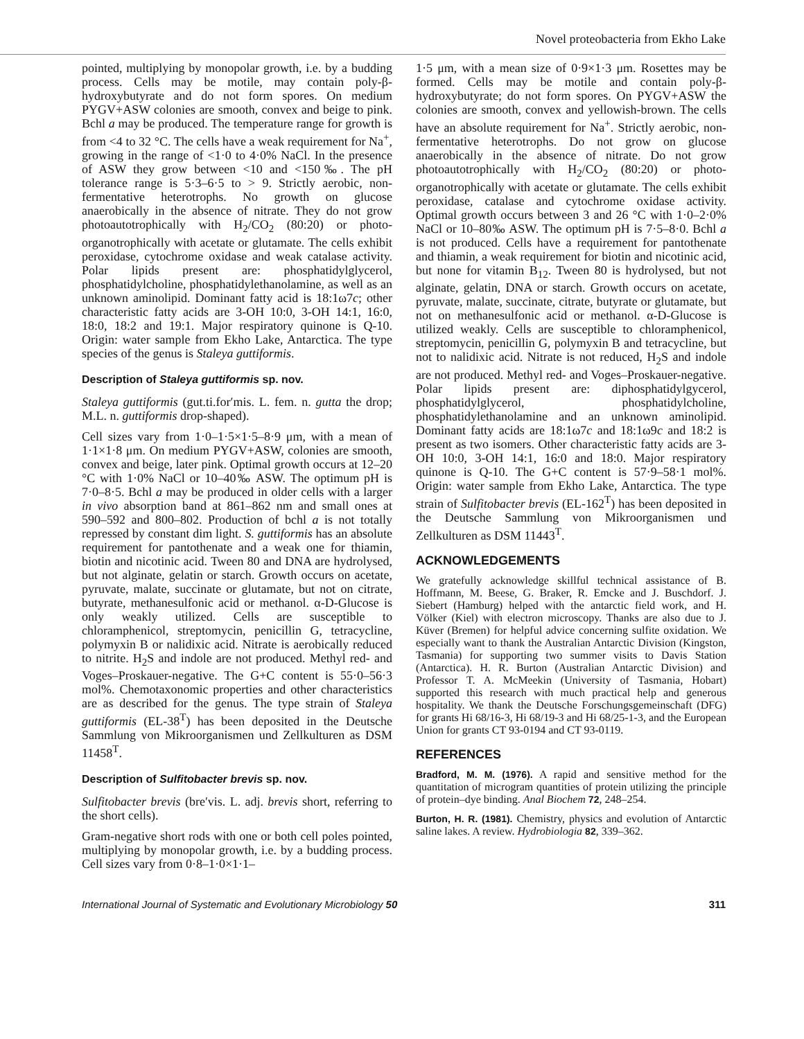Novel proteobacteria from Ekho Lake
pointed, multiplying by monopolar growth, i.e. by a budding process. Cells may be motile, may contain poly-β-hydroxybutyrate and do not form spores. On medium PYGV+ASW colonies are smooth, convex and beige to pink. Bchl a may be produced. The temperature range for growth is from <4 to 32 °C. The cells have a weak requirement for Na<sup>+</sup>, growing in the range of <1·0 to 4·0% NaCl. In the presence of ASW they grow between <10 and <150‰. The pH tolerance range is 5·3–6·5 to > 9. Strictly aerobic, non-fermentative heterotrophs. No growth on glucose anaerobically in the absence of nitrate. They do not grow photoautotrophically with H<sub>2</sub>/CO<sub>2</sub> (80:20) or photo-organotrophically with acetate or glutamate. The cells exhibit peroxidase, cytochrome oxidase and weak catalase activity. Polar lipids present are: phosphatidylglycerol, phosphatidylcholine, phosphatidylethanolamine, as well as an unknown aminolipid. Dominant fatty acid is 18:1ω7c; other characteristic fatty acids are 3-OH 10:0, 3-OH 14:1, 16:0, 18:0, 18:2 and 19:1. Major respiratory quinone is Q-10. Origin: water sample from Ekho Lake, Antarctica. The type species of the genus is Staleya guttiformis.
Description of Staleya guttiformis sp. nov.
Staleya guttiformis (gut.ti.for′mis. L. fem. n. gutta the drop; M.L. n. guttiformis drop-shaped).
Cell sizes vary from 1·0–1·5×1·5–8·9 μm, with a mean of 1·1×1·8 μm. On medium PYGV+ASW, colonies are smooth, convex and beige, later pink. Optimal growth occurs at 12–20 °C with 1·0% NaCl or 10–40‰ ASW. The optimum pH is 7·0–8·5. Bchl a may be produced in older cells with a larger in vivo absorption band at 861–862 nm and small ones at 590–592 and 800–802. Production of bchl a is not totally repressed by constant dim light. S. guttiformis has an absolute requirement for pantothenate and a weak one for thiamin, biotin and nicotinic acid. Tween 80 and DNA are hydrolysed, but not alginate, gelatin or starch. Growth occurs on acetate, pyruvate, malate, succinate or glutamate, but not on citrate, butyrate, methanesulfonic acid or methanol. α-D-Glucose is only weakly utilized. Cells are susceptible to chloramphenicol, streptomycin, penicillin G, tetracycline, polymyxin B or nalidixic acid. Nitrate is aerobically reduced to nitrite. H<sub>2</sub>S and indole are not produced. Methyl red- and Voges–Proskauer-negative. The G+C content is 55·0–56·3 mol%. Chemotaxonomic properties and other characteristics are as described for the genus. The type strain of Staleya guttiformis (EL-38<sup>T</sup>) has been deposited in the Deutsche Sammlung von Mikroorganismen und Zellkulturen as DSM 11458<sup>T</sup>.
Description of Sulfitobacter brevis sp. nov.
Sulfitobacter brevis (bre′vis. L. adj. brevis short, referring to the short cells).
Gram-negative short rods with one or both cell poles pointed, multiplying by monopolar growth, i.e. by a budding process. Cell sizes vary from 0·8–1·0×1·1–
1·5 μm, with a mean size of 0·9×1·3 μm. Rosettes may be formed. Cells may be motile and contain poly-β-hydroxybutyrate; do not form spores. On PYGV+ASW the colonies are smooth, convex and yellowish-brown. The cells have an absolute requirement for Na<sup>+</sup>. Strictly aerobic, non-fermentative heterotrophs. Do not grow on glucose anaerobically in the absence of nitrate. Do not grow photoautotrophically with H<sub>2</sub>/CO<sub>2</sub> (80:20) or photo-organotrophically with acetate or glutamate. The cells exhibit peroxidase, catalase and cytochrome oxidase activity. Optimal growth occurs between 3 and 26 °C with 1·0–2·0% NaCl or 10–80‰ ASW. The optimum pH is 7·5–8·0. Bchl a is not produced. Cells have a requirement for pantothenate and thiamin, a weak requirement for biotin and nicotinic acid, but none for vitamin B<sub>12</sub>. Tween 80 is hydrolysed, but not alginate, gelatin, DNA or starch. Growth occurs on acetate, pyruvate, malate, succinate, citrate, butyrate or glutamate, but not on methanesulfonic acid or methanol. α-D-Glucose is utilized weakly. Cells are susceptible to chloramphenicol, streptomycin, penicillin G, polymyxin B and tetracycline, but not to nalidixic acid. Nitrate is not reduced, H<sub>2</sub>S and indole are not produced. Methyl red- and Voges–Proskauer-negative. Polar lipids present are: diphosphatidylgycerol, phosphatidylglycerol, phosphatidylcholine, phosphatidylethanolamine and an unknown aminolipid. Dominant fatty acids are 18:1ω7c and 18:1ω9c and 18:2 is present as two isomers. Other characteristic fatty acids are 3-OH 10:0, 3-OH 14:1, 16:0 and 18:0. Major respiratory quinone is Q-10. The G+C content is 57·9–58·1 mol%. Origin: water sample from Ekho Lake, Antarctica. The type strain of Sulfitobacter brevis (EL-162<sup>T</sup>) has been deposited in the Deutsche Sammlung von Mikroorganismen und Zellkulturen as DSM 11443<sup>T</sup>.
ACKNOWLEDGEMENTS
We gratefully acknowledge skillful technical assistance of B. Hoffmann, M. Beese, G. Braker, R. Emcke and J. Buschdorf. J. Siebert (Hamburg) helped with the antarctic field work, and H. Völker (Kiel) with electron microscopy. Thanks are also due to J. Küver (Bremen) for helpful advice concerning sulfite oxidation. We especially want to thank the Australian Antarctic Division (Kingston, Tasmania) for supporting two summer visits to Davis Station (Antarctica). H. R. Burton (Australian Antarctic Division) and Professor T. A. McMeekin (University of Tasmania, Hobart) supported this research with much practical help and generous hospitality. We thank the Deutsche Forschungsgemeinschaft (DFG) for grants Hi 68/16-3, Hi 68/19-3 and Hi 68/25-1-3, and the European Union for grants CT 93-0194 and CT 93-0119.
REFERENCES
Bradford, M. M. (1976). A rapid and sensitive method for the quantitation of microgram quantities of protein utilizing the principle of protein–dye binding. Anal Biochem 72, 248–254.
Burton, H. R. (1981). Chemistry, physics and evolution of Antarctic saline lakes. A review. Hydrobiologia 82, 339–362.
International Journal of Systematic and Evolutionary Microbiology 50 311